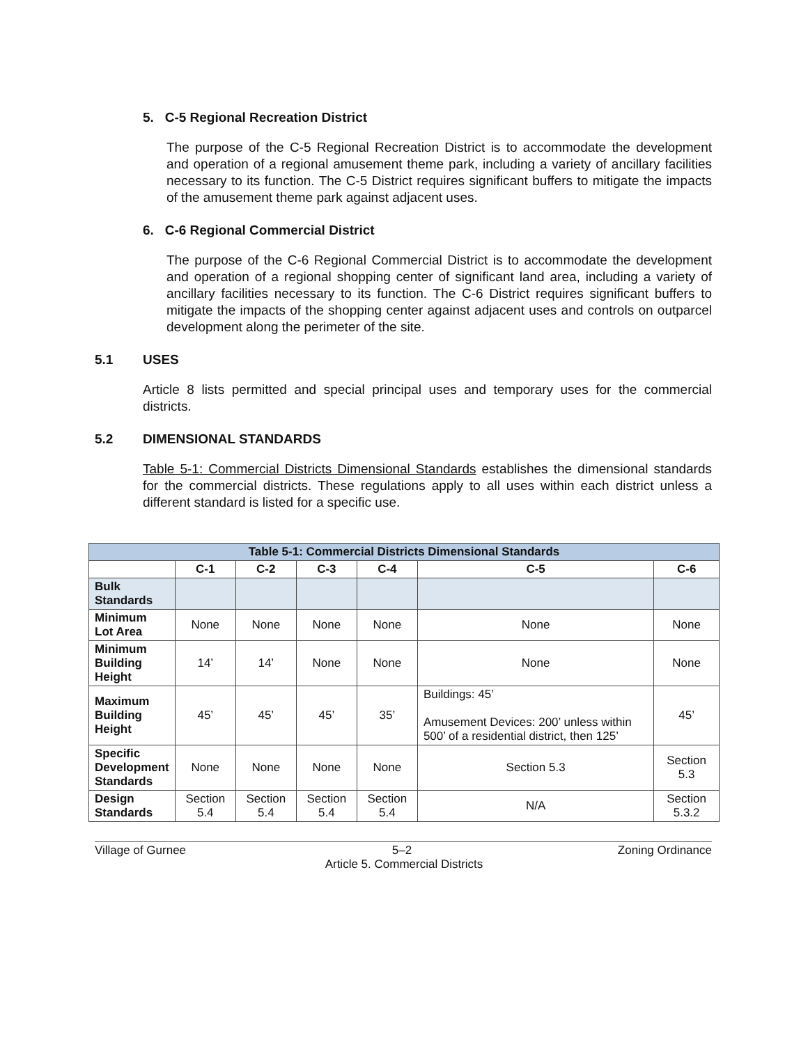5. C-5 Regional Recreation District
The purpose of the C-5 Regional Recreation District is to accommodate the development and operation of a regional amusement theme park, including a variety of ancillary facilities necessary to its function. The C-5 District requires significant buffers to mitigate the impacts of the amusement theme park against adjacent uses.
6. C-6 Regional Commercial District
The purpose of the C-6 Regional Commercial District is to accommodate the development and operation of a regional shopping center of significant land area, including a variety of ancillary facilities necessary to its function. The C-6 District requires significant buffers to mitigate the impacts of the shopping center against adjacent uses and controls on outparcel development along the perimeter of the site.
5.1 USES
Article 8 lists permitted and special principal uses and temporary uses for the commercial districts.
5.2 DIMENSIONAL STANDARDS
Table 5-1: Commercial Districts Dimensional Standards establishes the dimensional standards for the commercial districts. These regulations apply to all uses within each district unless a different standard is listed for a specific use.
| Table 5-1: Commercial Districts Dimensional Standards | | | | | | |
| --- | --- | --- | --- | --- | --- | --- |
| | C-1 | C-2 | C-3 | C-4 | C-5 | C-6 |
| Bulk Standards | | | | | | |
| Minimum Lot Area | None | None | None | None | None | None |
| Minimum Building Height | 14’ | 14’ | None | None | None | None |
| Maximum Building Height | 45’ | 45’ | 45’ | 35’ | Buildings: 45’ Amusement Devices: 200’ unless within 500’ of a residential district, then 125’ | 45’ |
| Specific Development Standards | None | None | None | None | Section 5.3 | Section 5.3 |
| Design Standards | Section 5.4 | Section 5.4 | Section 5.4 | Section 5.4 | N/A | Section 5.3.2 |
Village of Gurnee 5–2 Zoning Ordinance
Article 5. Commercial Districts